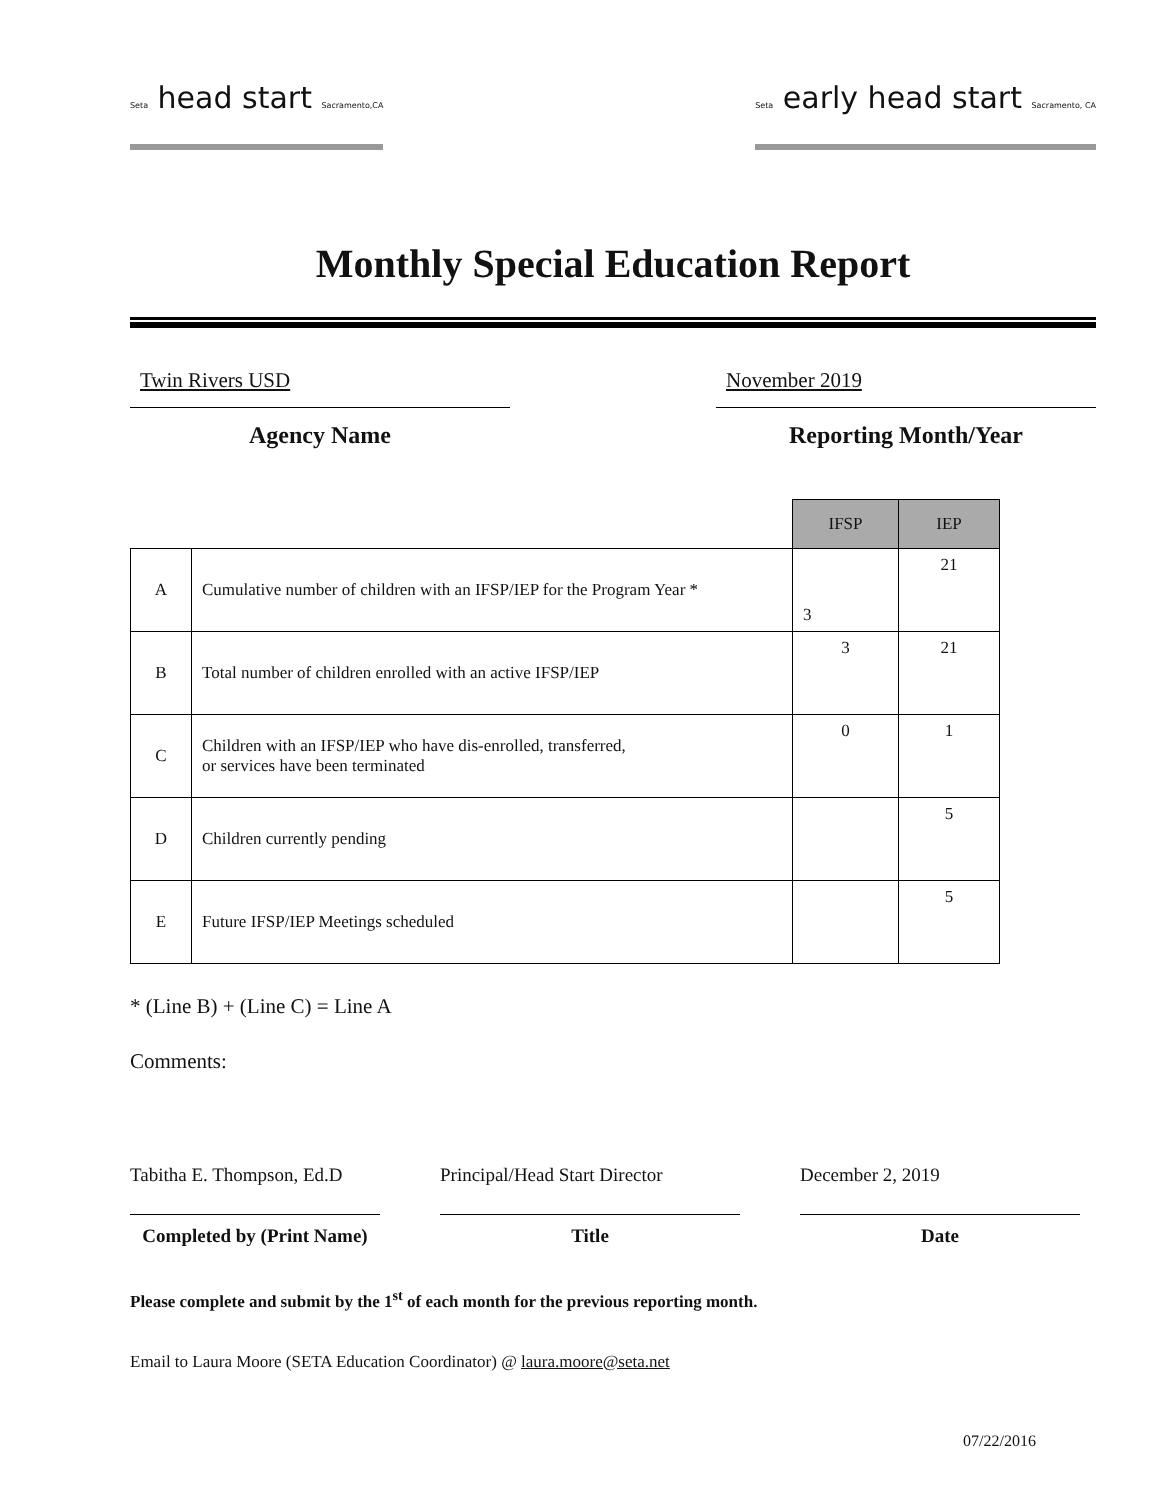Seta head start Sacramento,CA Seta early head start Sacramento, CA
Monthly Special Education Report
Twin Rivers USD
Agency Name
November 2019
Reporting Month/Year
| | | IFSP | IEP |
| --- | --- | --- | --- |
| A | Cumulative number of children with an IFSP/IEP for the Program Year * | 3 | 21 |
| B | Total number of children enrolled with an active IFSP/IEP | 3 | 21 |
| C | Children with an IFSP/IEP who have dis-enrolled, transferred, or services have been terminated | 0 | 1 |
| D | Children currently pending | | 5 |
| E | Future IFSP/IEP Meetings scheduled | | 5 |
* (Line B) + (Line C) = Line A
Comments:
Tabitha E. Thompson, Ed.D
Completed by (Print Name)
Principal/Head Start Director
Title
December 2, 2019
Date
Please complete and submit by the 1<sup>st</sup> of each month for the previous reporting month.
Email to Laura Moore (SETA Education Coordinator) @ laura.moore@seta.net
07/22/2016